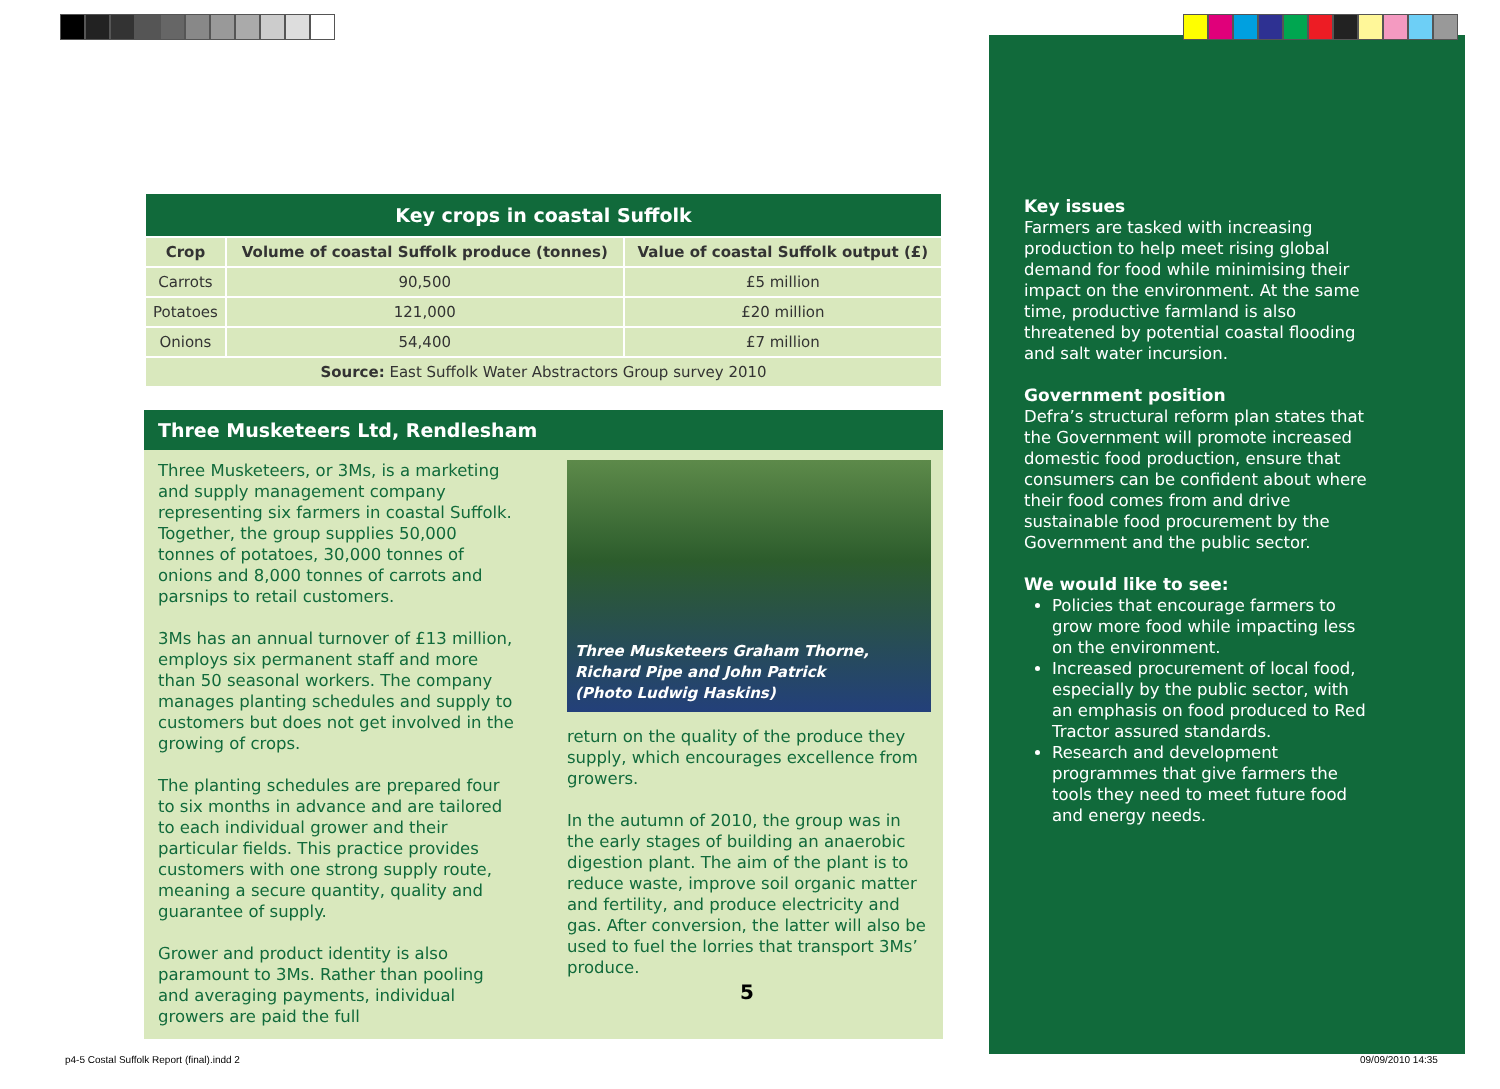| Key crops in coastal Suffolk | | |
| --- | --- | --- |
| Crop | Volume of coastal Suffolk produce (tonnes) | Value of coastal Suffolk output (£) |
| Carrots | 90,500 | £5 million |
| Potatoes | 121,000 | £20 million |
| Onions | 54,400 | £7 million |
| Source: East Suffolk Water Abstractors Group survey 2010 | | |
Three Musketeers Ltd, Rendlesham
Three Musketeers, or 3Ms, is a marketing and supply management company representing six farmers in coastal Suffolk. Together, the group supplies 50,000 tonnes of potatoes, 30,000 tonnes of onions and 8,000 tonnes of carrots and parsnips to retail customers.
3Ms has an annual turnover of £13 million, employs six permanent staff and more than 50 seasonal workers. The company manages planting schedules and supply to customers but does not get involved in the growing of crops.
The planting schedules are prepared four to six months in advance and are tailored to each individual grower and their particular fields. This practice provides customers with one strong supply route, meaning a secure quantity, quality and guarantee of supply.
Grower and product identity is also paramount to 3Ms. Rather than pooling and averaging payments, individual growers are paid the full
Three Musketeers Graham Thorne,
Richard Pipe and John Patrick
(Photo Ludwig Haskins)
return on the quality of the produce they supply, which encourages excellence from growers.
In the autumn of 2010, the group was in the early stages of building an anaerobic digestion plant. The aim of the plant is to reduce waste, improve soil organic matter and fertility, and produce electricity and gas. After conversion, the latter will also be used to fuel the lorries that transport 3Ms’ produce.
Key issues
Farmers are tasked with increasing production to help meet rising global demand for food while minimising their impact on the environment. At the same time, productive farmland is also threatened by potential coastal flooding and salt water incursion.
Government position
Defra’s structural reform plan states that the Government will promote increased domestic food production, ensure that consumers can be confident about where their food comes from and drive sustainable food procurement by the Government and the public sector.
We would like to see:
Policies that encourage farmers to grow more food while impacting less on the environment.
Increased procurement of local food, especially by the public sector, with an emphasis on food produced to Red Tractor assured standards.
Research and development programmes that give farmers the tools they need to meet future food and energy needs.
5
p4-5 Costal Suffolk Report (final).indd 2
09/09/2010 14:35